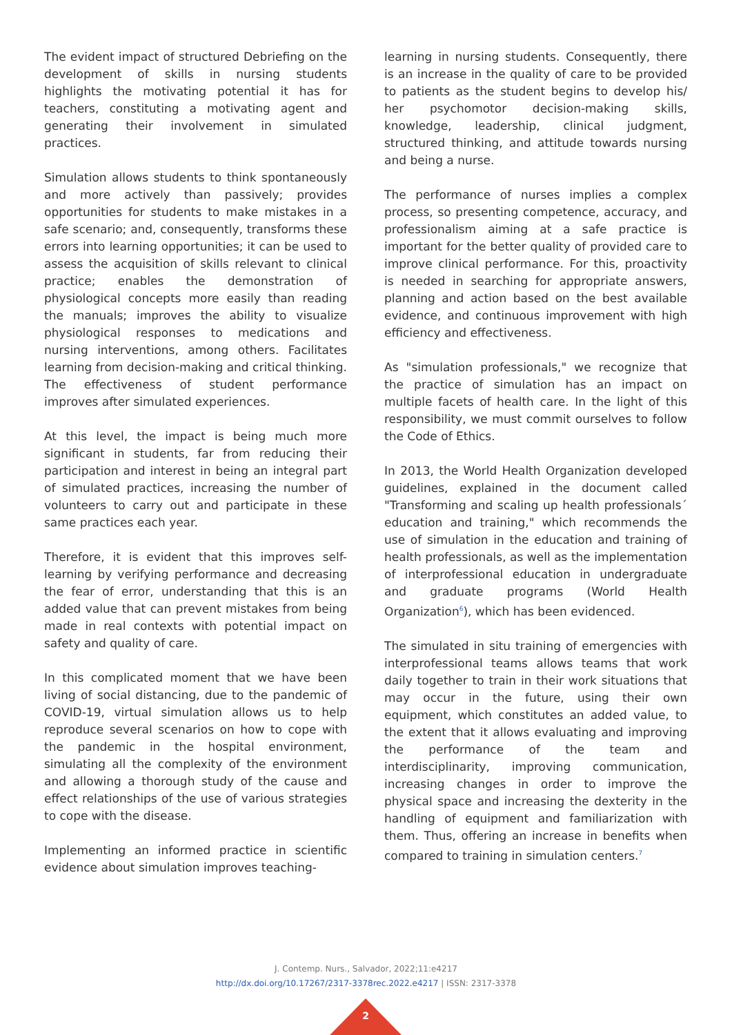The evident impact of structured Debriefing on the development of skills in nursing students highlights the motivating potential it has for teachers, constituting a motivating agent and generating their involvement in simulated practices.
Simulation allows students to think spontaneously and more actively than passively; provides opportunities for students to make mistakes in a safe scenario; and, consequently, transforms these errors into learning opportunities; it can be used to assess the acquisition of skills relevant to clinical practice; enables the demonstration of physiological concepts more easily than reading the manuals; improves the ability to visualize physiological responses to medications and nursing interventions, among others. Facilitates learning from decision-making and critical thinking. The effectiveness of student performance improves after simulated experiences.
At this level, the impact is being much more significant in students, far from reducing their participation and interest in being an integral part of simulated practices, increasing the number of volunteers to carry out and participate in these same practices each year.
Therefore, it is evident that this improves self-learning by verifying performance and decreasing the fear of error, understanding that this is an added value that can prevent mistakes from being made in real contexts with potential impact on safety and quality of care.
In this complicated moment that we have been living of social distancing, due to the pandemic of COVID-19, virtual simulation allows us to help reproduce several scenarios on how to cope with the pandemic in the hospital environment, simulating all the complexity of the environment and allowing a thorough study of the cause and effect relationships of the use of various strategies to cope with the disease.
Implementing an informed practice in scientific evidence about simulation improves teaching-
learning in nursing students. Consequently, there is an increase in the quality of care to be provided to patients as the student begins to develop his/ her psychomotor decision-making skills, knowledge, leadership, clinical judgment, structured thinking, and attitude towards nursing and being a nurse.
The performance of nurses implies a complex process, so presenting competence, accuracy, and professionalism aiming at a safe practice is important for the better quality of provided care to improve clinical performance. For this, proactivity is needed in searching for appropriate answers, planning and action based on the best available evidence, and continuous improvement with high efficiency and effectiveness.
As "simulation professionals," we recognize that the practice of simulation has an impact on multiple facets of health care. In the light of this responsibility, we must commit ourselves to follow the Code of Ethics.
In 2013, the World Health Organization developed guidelines, explained in the document called "Transforming and scaling up health professionals´ education and training," which recommends the use of simulation in the education and training of health professionals, as well as the implementation of interprofessional education in undergraduate and graduate programs (World Health Organization<sup>6</sup>), which has been evidenced.
The simulated in situ training of emergencies with interprofessional teams allows teams that work daily together to train in their work situations that may occur in the future, using their own equipment, which constitutes an added value, to the extent that it allows evaluating and improving the performance of the team and interdisciplinarity, improving communication, increasing changes in order to improve the physical space and increasing the dexterity in the handling of equipment and familiarization with them. Thus, offering an increase in benefits when compared to training in simulation centers.<sup>7</sup>
J. Contemp. Nurs., Salvador, 2022;11:e4217
http://dx.doi.org/10.17267/2317-3378rec.2022.e4217 | ISSN: 2317-3378
2